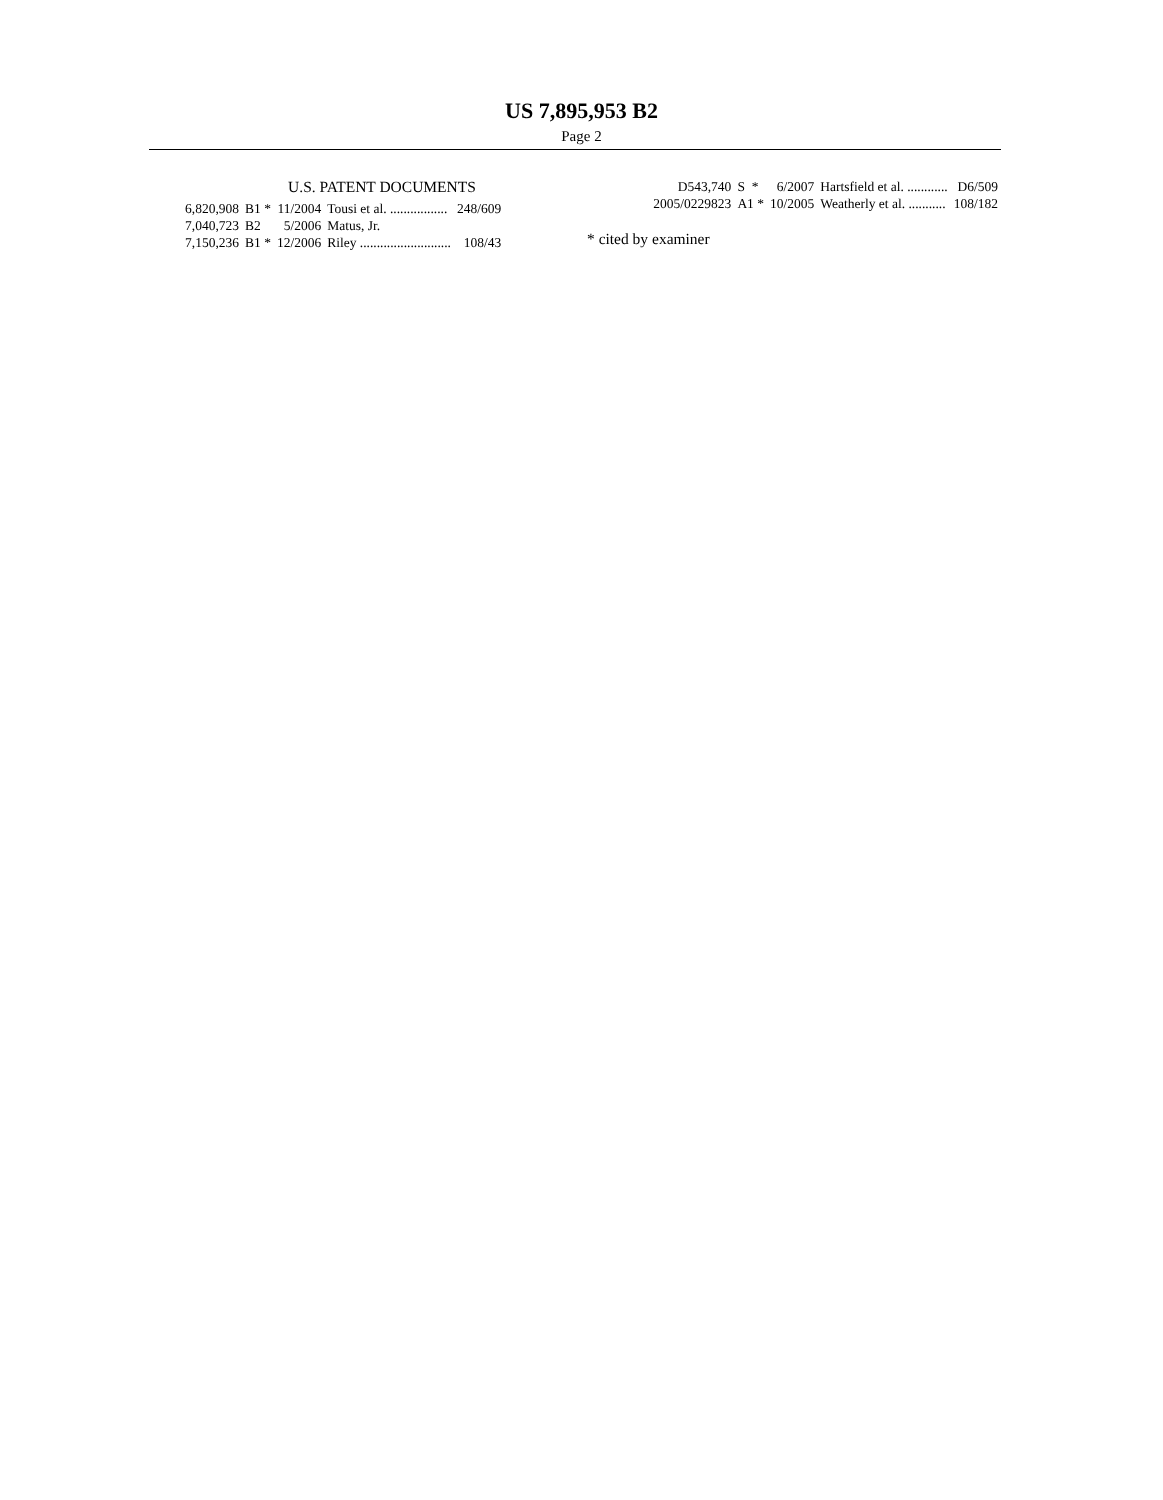US 7,895,953 B2
Page 2
U.S. PATENT DOCUMENTS
| 6,820,908 | B1 * | 11/2004 | Tousi et al. ................. | 248/609 |
| 7,040,723 | B2 | 5/2006 | Matus, Jr. | |
| 7,150,236 | B1 * | 12/2006 | Riley ........................... | 108/43 |
| D543,740 | S * | 6/2007 | Hartsfield et al. ............ | D6/509 |
| 2005/0229823 | A1 * | 10/2005 | Weatherly et al. ........... | 108/182 |
* cited by examiner